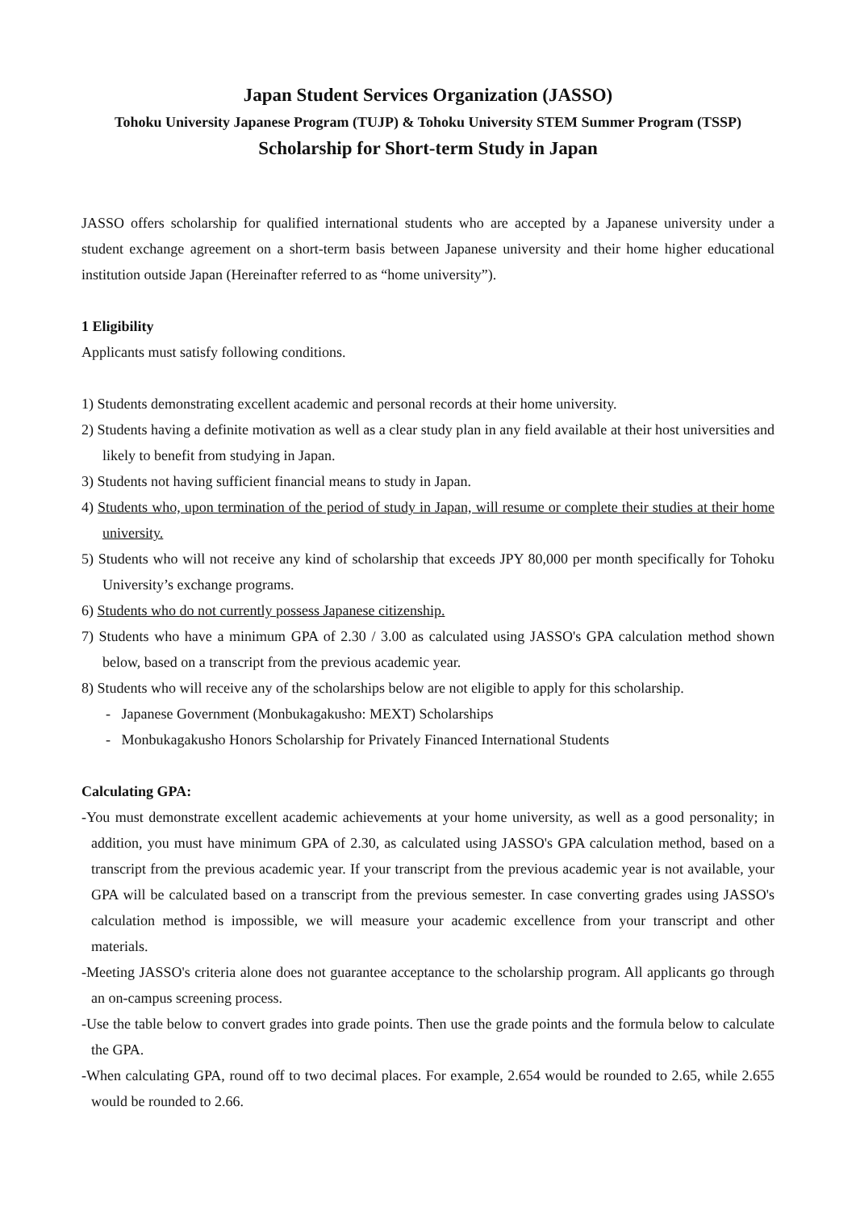Japan Student Services Organization (JASSO)
Tohoku University Japanese Program (TUJP) & Tohoku University STEM Summer Program (TSSP)
Scholarship for Short-term Study in Japan
JASSO offers scholarship for qualified international students who are accepted by a Japanese university under a student exchange agreement on a short-term basis between Japanese university and their home higher educational institution outside Japan (Hereinafter referred to as “home university”).
1 Eligibility
Applicants must satisfy following conditions.
1) Students demonstrating excellent academic and personal records at their home university.
2) Students having a definite motivation as well as a clear study plan in any field available at their host universities and likely to benefit from studying in Japan.
3) Students not having sufficient financial means to study in Japan.
4) Students who, upon termination of the period of study in Japan, will resume or complete their studies at their home university.
5) Students who will not receive any kind of scholarship that exceeds JPY 80,000 per month specifically for Tohoku University’s exchange programs.
6) Students who do not currently possess Japanese citizenship.
7) Students who have a minimum GPA of 2.30 / 3.00 as calculated using JASSO's GPA calculation method shown below, based on a transcript from the previous academic year.
8) Students who will receive any of the scholarships below are not eligible to apply for this scholarship.
- Japanese Government (Monbukagakusho: MEXT) Scholarships
- Monbukagakusho Honors Scholarship for Privately Financed International Students
Calculating GPA:
-You must demonstrate excellent academic achievements at your home university, as well as a good personality; in addition, you must have minimum GPA of 2.30, as calculated using JASSO's GPA calculation method, based on a transcript from the previous academic year. If your transcript from the previous academic year is not available, your GPA will be calculated based on a transcript from the previous semester. In case converting grades using JASSO's calculation method is impossible, we will measure your academic excellence from your transcript and other materials.
-Meeting JASSO's criteria alone does not guarantee acceptance to the scholarship program. All applicants go through an on-campus screening process.
-Use the table below to convert grades into grade points. Then use the grade points and the formula below to calculate the GPA.
-When calculating GPA, round off to two decimal places. For example, 2.654 would be rounded to 2.65, while 2.655 would be rounded to 2.66.